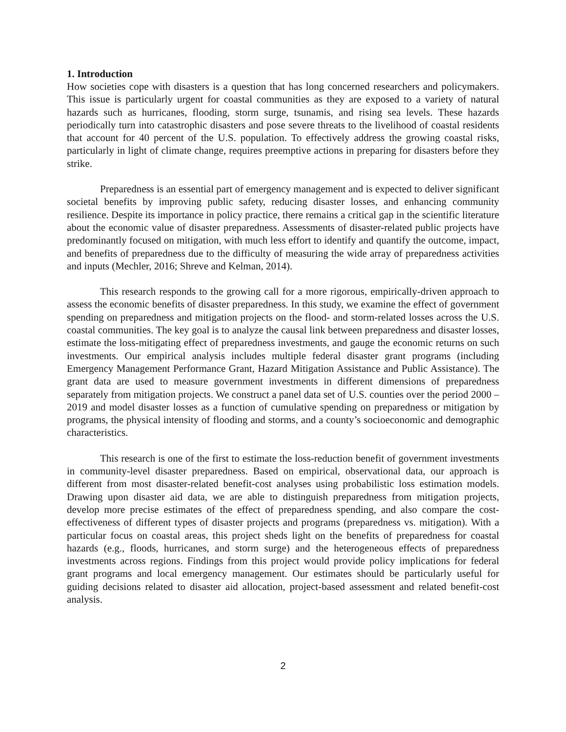1. Introduction
How societies cope with disasters is a question that has long concerned researchers and policymakers. This issue is particularly urgent for coastal communities as they are exposed to a variety of natural hazards such as hurricanes, flooding, storm surge, tsunamis, and rising sea levels. These hazards periodically turn into catastrophic disasters and pose severe threats to the livelihood of coastal residents that account for 40 percent of the U.S. population. To effectively address the growing coastal risks, particularly in light of climate change, requires preemptive actions in preparing for disasters before they strike.
Preparedness is an essential part of emergency management and is expected to deliver significant societal benefits by improving public safety, reducing disaster losses, and enhancing community resilience. Despite its importance in policy practice, there remains a critical gap in the scientific literature about the economic value of disaster preparedness. Assessments of disaster-related public projects have predominantly focused on mitigation, with much less effort to identify and quantify the outcome, impact, and benefits of preparedness due to the difficulty of measuring the wide array of preparedness activities and inputs (Mechler, 2016; Shreve and Kelman, 2014).
This research responds to the growing call for a more rigorous, empirically-driven approach to assess the economic benefits of disaster preparedness. In this study, we examine the effect of government spending on preparedness and mitigation projects on the flood- and storm-related losses across the U.S. coastal communities. The key goal is to analyze the causal link between preparedness and disaster losses, estimate the loss-mitigating effect of preparedness investments, and gauge the economic returns on such investments. Our empirical analysis includes multiple federal disaster grant programs (including Emergency Management Performance Grant, Hazard Mitigation Assistance and Public Assistance). The grant data are used to measure government investments in different dimensions of preparedness separately from mitigation projects. We construct a panel data set of U.S. counties over the period 2000 – 2019 and model disaster losses as a function of cumulative spending on preparedness or mitigation by programs, the physical intensity of flooding and storms, and a county’s socioeconomic and demographic characteristics.
This research is one of the first to estimate the loss-reduction benefit of government investments in community-level disaster preparedness. Based on empirical, observational data, our approach is different from most disaster-related benefit-cost analyses using probabilistic loss estimation models. Drawing upon disaster aid data, we are able to distinguish preparedness from mitigation projects, develop more precise estimates of the effect of preparedness spending, and also compare the cost-effectiveness of different types of disaster projects and programs (preparedness vs. mitigation). With a particular focus on coastal areas, this project sheds light on the benefits of preparedness for coastal hazards (e.g., floods, hurricanes, and storm surge) and the heterogeneous effects of preparedness investments across regions. Findings from this project would provide policy implications for federal grant programs and local emergency management. Our estimates should be particularly useful for guiding decisions related to disaster aid allocation, project-based assessment and related benefit-cost analysis.
2